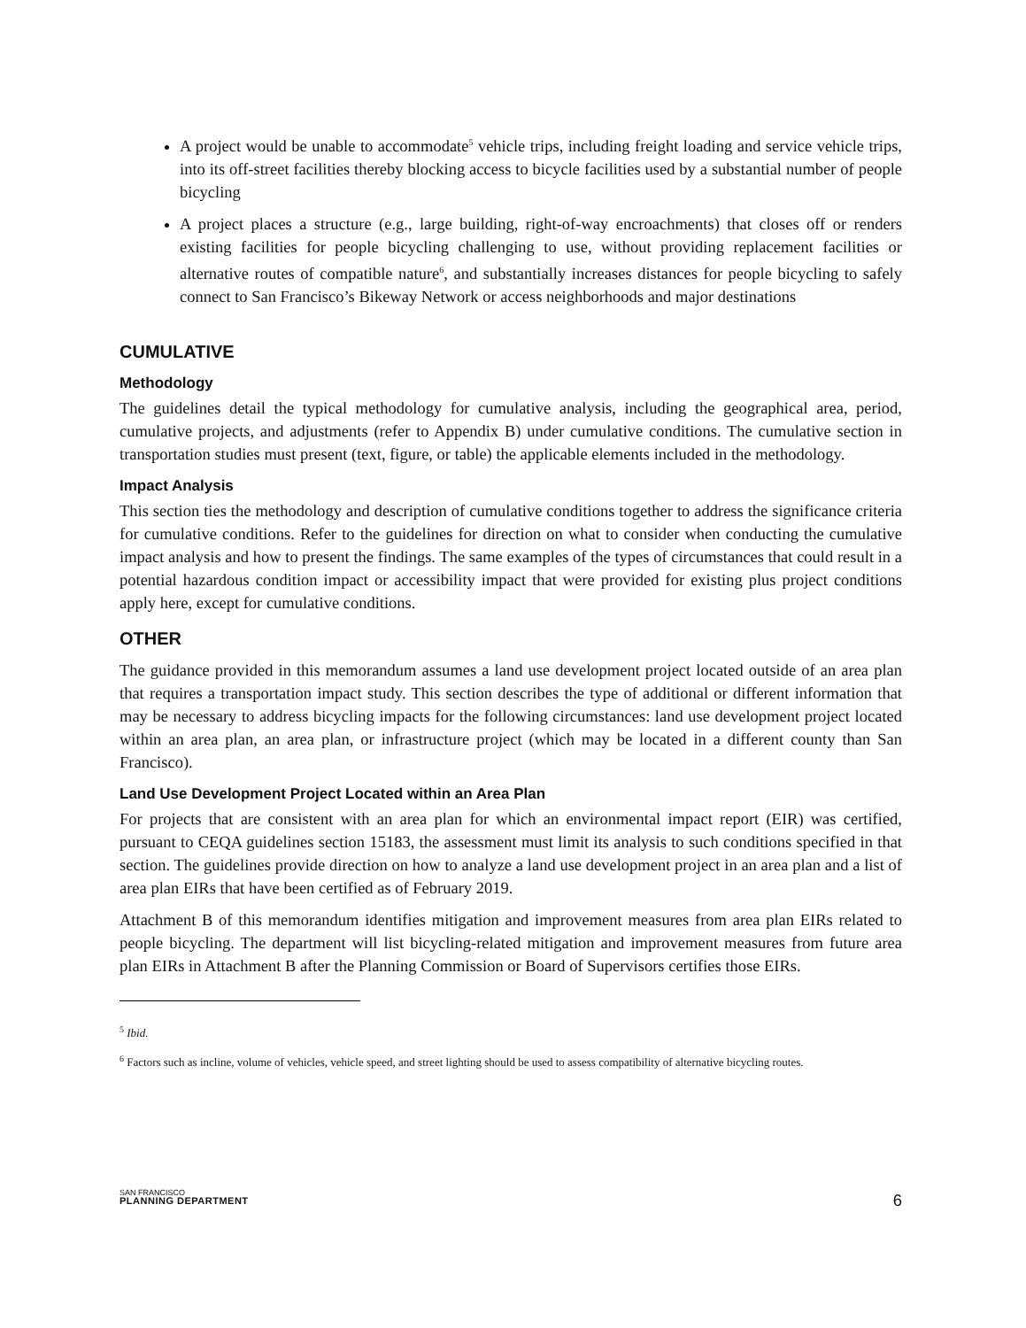A project would be unable to accommodate<sup>5</sup> vehicle trips, including freight loading and service vehicle trips, into its off-street facilities thereby blocking access to bicycle facilities used by a substantial number of people bicycling
A project places a structure (e.g., large building, right-of-way encroachments) that closes off or renders existing facilities for people bicycling challenging to use, without providing replacement facilities or alternative routes of compatible nature<sup>6</sup>, and substantially increases distances for people bicycling to safely connect to San Francisco’s Bikeway Network or access neighborhoods and major destinations
CUMULATIVE
Methodology
The guidelines detail the typical methodology for cumulative analysis, including the geographical area, period, cumulative projects, and adjustments (refer to Appendix B) under cumulative conditions. The cumulative section in transportation studies must present (text, figure, or table) the applicable elements included in the methodology.
Impact Analysis
This section ties the methodology and description of cumulative conditions together to address the significance criteria for cumulative conditions. Refer to the guidelines for direction on what to consider when conducting the cumulative impact analysis and how to present the findings. The same examples of the types of circumstances that could result in a potential hazardous condition impact or accessibility impact that were provided for existing plus project conditions apply here, except for cumulative conditions.
OTHER
The guidance provided in this memorandum assumes a land use development project located outside of an area plan that requires a transportation impact study. This section describes the type of additional or different information that may be necessary to address bicycling impacts for the following circumstances: land use development project located within an area plan, an area plan, or infrastructure project (which may be located in a different county than San Francisco).
Land Use Development Project Located within an Area Plan
For projects that are consistent with an area plan for which an environmental impact report (EIR) was certified, pursuant to CEQA guidelines section 15183, the assessment must limit its analysis to such conditions specified in that section. The guidelines provide direction on how to analyze a land use development project in an area plan and a list of area plan EIRs that have been certified as of February 2019.
Attachment B of this memorandum identifies mitigation and improvement measures from area plan EIRs related to people bicycling. The department will list bicycling-related mitigation and improvement measures from future area plan EIRs in Attachment B after the Planning Commission or Board of Supervisors certifies those EIRs.
<sup>5</sup> Ibid.
<sup>6</sup> Factors such as incline, volume of vehicles, vehicle speed, and street lighting should be used to assess compatibility of alternative bicycling routes.
SAN FRANCISCO
PLANNING DEPARTMENT
6